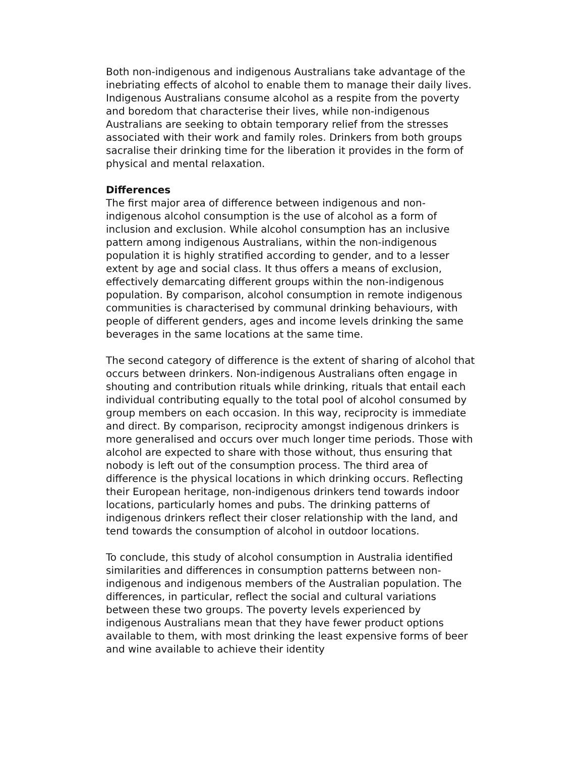Both non-indigenous and indigenous Australians take advantage of the inebriating effects of alcohol to enable them to manage their daily lives. Indigenous Australians consume alcohol as a respite from the poverty and boredom that characterise their lives, while non-indigenous Australians are seeking to obtain temporary relief from the stresses associated with their work and family roles. Drinkers from both groups sacralise their drinking time for the liberation it provides in the form of physical and mental relaxation.
Differences
The first major area of difference between indigenous and non-indigenous alcohol consumption is the use of alcohol as a form of inclusion and exclusion. While alcohol consumption has an inclusive pattern among indigenous Australians, within the non-indigenous population it is highly stratified according to gender, and to a lesser extent by age and social class. It thus offers a means of exclusion, effectively demarcating different groups within the non-indigenous population. By comparison, alcohol consumption in remote indigenous communities is characterised by communal drinking behaviours, with people of different genders, ages and income levels drinking the same beverages in the same locations at the same time.
The second category of difference is the extent of sharing of alcohol that occurs between drinkers. Non-indigenous Australians often engage in shouting and contribution rituals while drinking, rituals that entail each individual contributing equally to the total pool of alcohol consumed by group members on each occasion. In this way, reciprocity is immediate and direct. By comparison, reciprocity amongst indigenous drinkers is more generalised and occurs over much longer time periods. Those with alcohol are expected to share with those without, thus ensuring that nobody is left out of the consumption process. The third area of difference is the physical locations in which drinking occurs. Reflecting their European heritage, non-indigenous drinkers tend towards indoor locations, particularly homes and pubs. The drinking patterns of indigenous drinkers reflect their closer relationship with the land, and tend towards the consumption of alcohol in outdoor locations.
To conclude, this study of alcohol consumption in Australia identified similarities and differences in consumption patterns between non-indigenous and indigenous members of the Australian population. The differences, in particular, reflect the social and cultural variations between these two groups. The poverty levels experienced by indigenous Australians mean that they have fewer product options available to them, with most drinking the least expensive forms of beer and wine available to achieve their identity